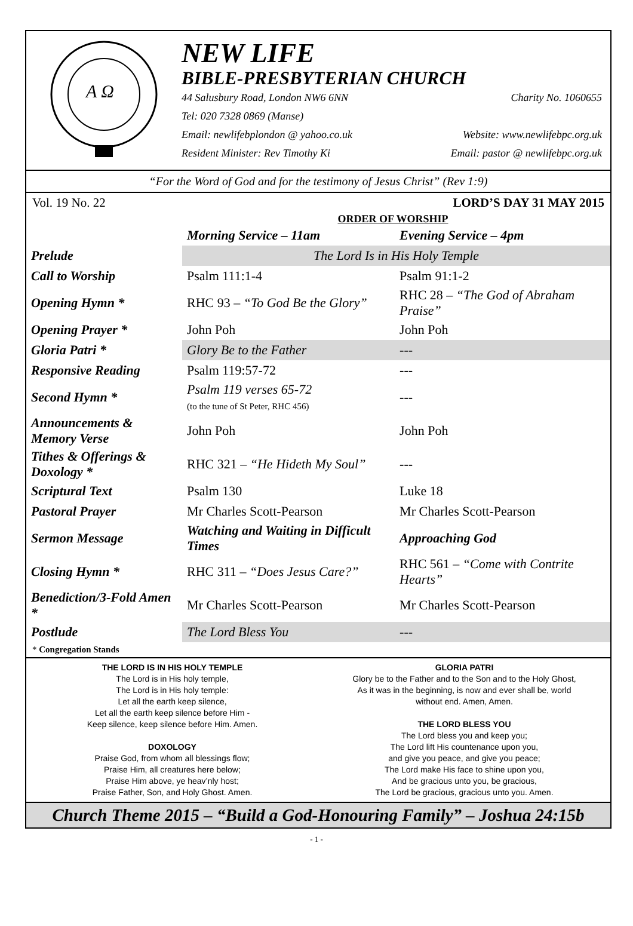A Ω
NEW LIFE
BIBLE-PRESBYTERIAN CHURCH
44 Salusbury Road, London NW6 6NN Charity No. 1060655
Tel: 020 7328 0869 (Manse)
Email: newlifebplondon @ yahoo.co.uk Website: www.newlifebpc.org.uk
Resident Minister: Rev Timothy Ki Email: pastor @ newlifebpc.org.uk
“For the Word of God and for the testimony of Jesus Christ” (Rev 1:9)
Vol. 19 No. 22 LORD’S DAY 31 MAY 2015
ORDER OF WORSHIP
| | Morning Service – 11am | Evening Service – 4pm |
| --- | --- | --- |
| Prelude | The Lord Is in His Holy Temple | |
| Call to Worship | Psalm 111:1-4 | Psalm 91:1-2 |
| Opening Hymn * | RHC 93 – “To God Be the Glory” | RHC 28 – “The God of Abraham Praise” |
| Opening Prayer * | John Poh | John Poh |
| Gloria Patri * | Glory Be to the Father | --- |
| Responsive Reading | Psalm 119:57-72 | --- |
| Second Hymn * | Psalm 119 verses 65-72 (to the tune of St Peter, RHC 456) | --- |
| Announcements & Memory Verse | John Poh | John Poh |
| Tithes & Offerings & Doxology * | RHC 321 – “He Hideth My Soul” | --- |
| Scriptural Text | Psalm 130 | Luke 18 |
| Pastoral Prayer | Mr Charles Scott-Pearson | Mr Charles Scott-Pearson |
| Sermon Message | Watching and Waiting in Difficult Times | Approaching God |
| Closing Hymn * | RHC 311 – “Does Jesus Care?” | RHC 561 – “Come with Contrite Hearts” |
| Benediction/3-Fold Amen * | Mr Charles Scott-Pearson | Mr Charles Scott-Pearson |
| Postlude | The Lord Bless You | --- |
* Congregation Stands
THE LORD IS IN HIS HOLY TEMPLE
The Lord is in His holy temple,
The Lord is in His holy temple:
Let all the earth keep silence,
Let all the earth keep silence before Him -
Keep silence, keep silence before Him. Amen.
DOXOLOGY
Praise God, from whom all blessings flow;
Praise Him, all creatures here below;
Praise Him above, ye heav’nly host;
Praise Father, Son, and Holy Ghost. Amen.
GLORIA PATRI
Glory be to the Father and to the Son and to the Holy Ghost,
As it was in the beginning, is now and ever shall be, world
without end. Amen, Amen.
THE LORD BLESS YOU
The Lord bless you and keep you;
The Lord lift His countenance upon you,
and give you peace, and give you peace;
The Lord make His face to shine upon you,
And be gracious unto you, be gracious,
The Lord be gracious, gracious unto you. Amen.
Church Theme 2015 – “Build a God-Honouring Family” – Joshua 24:15b
- 1 -